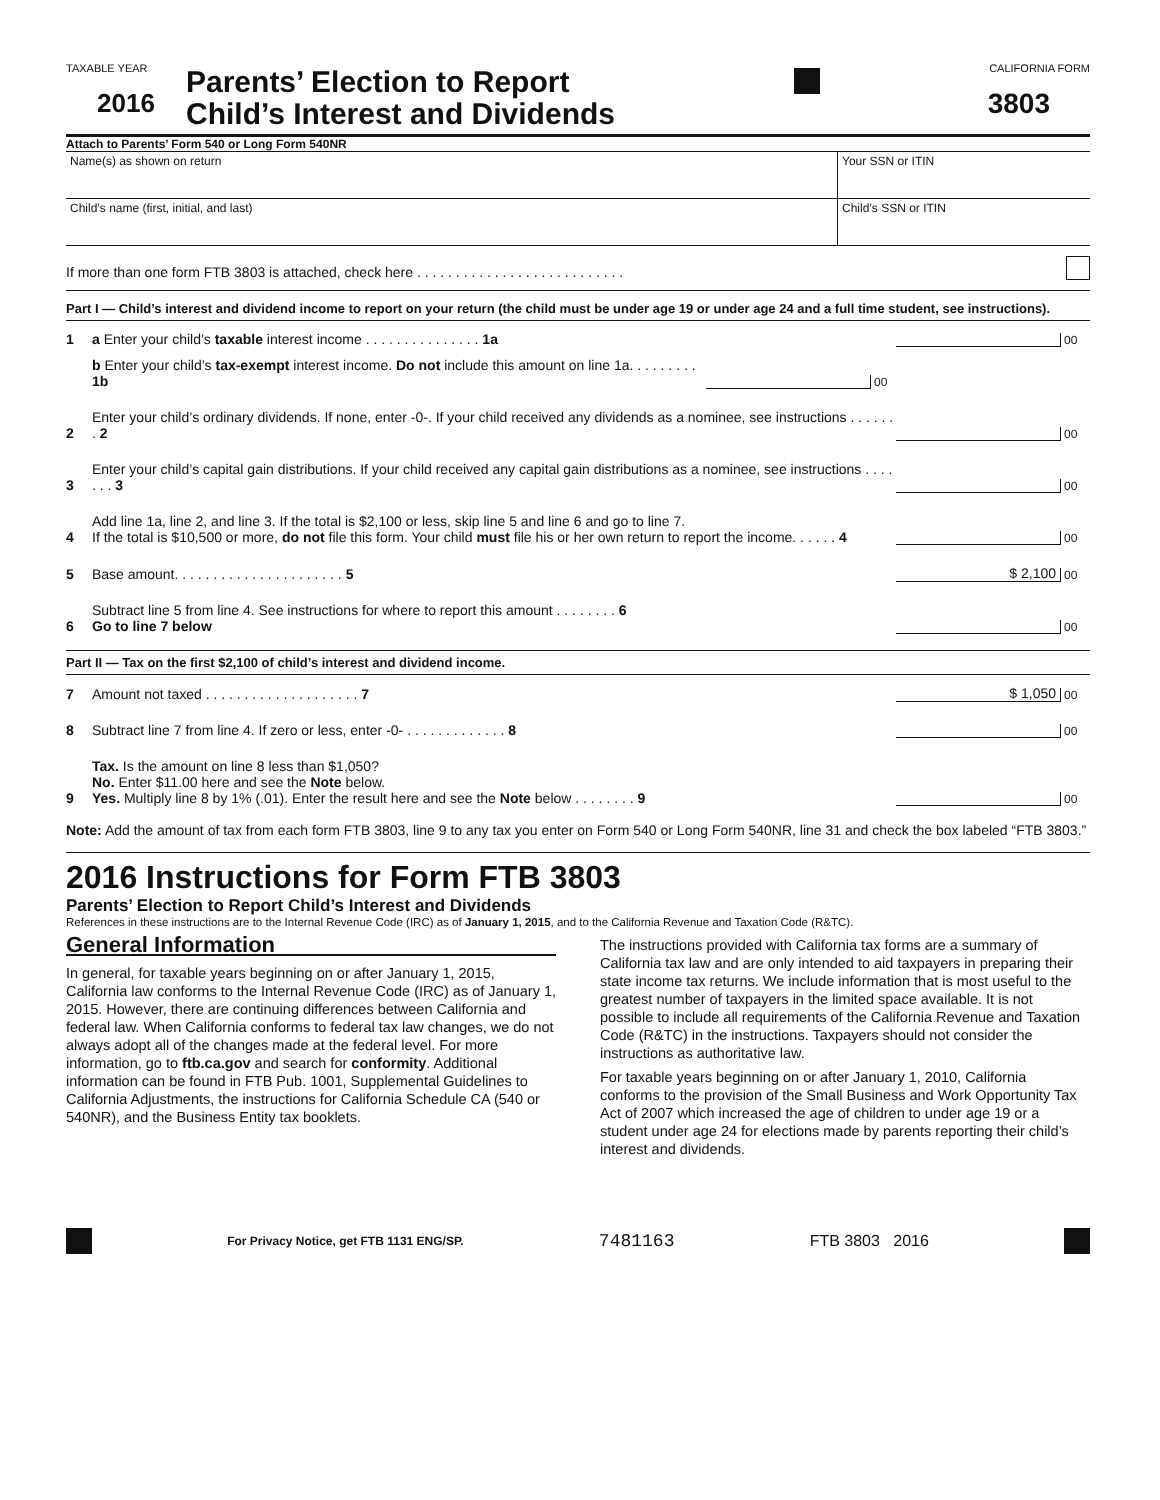TAXABLE YEAR
2016
Parents’ Election to Report
Child’s Interest and Dividends
CALIFORNIA FORM
3803
Attach to Parents’ Form 540 or Long Form 540NR
Name(s) as shown on return Your SSN or ITIN
Child’s name (first, initial, and last)
Child’s SSN or ITIN
If more than one form FTB 3803 is attached, check here . . . . . . . . . . . . . . . . . . . . . . . . . . .
Part I — Child’s interest and dividend income to report on your return (the child must be under age 19 or under age 24 and a full time student, see instructions).
1
a Enter your child’s taxable interest income . . . . . . . . . . . . . . . 1a
00
b Enter your child’s tax-exempt interest income. Do not include this amount on line 1a. . . . . . . . . 1b
00
2
Enter your child’s ordinary dividends. If none, enter -0-. If your child received any dividends as a nominee, see instructions . . . . . . . 2
00
3
Enter your child’s capital gain distributions. If your child received any capital gain distributions as a nominee, see instructions . . . . . . . 3
00
4
Add line 1a, line 2, and line 3. If the total is $2,100 or less, skip line 5 and line 6 and go to line 7.
If the total is $10,500 or more, do not file this form. Your child must file his or her own return to report the income. . . . . . 4
00
5
Base amount. . . . . . . . . . . . . . . . . . . . . . 5
$ 2,100
00
6
Subtract line 5 from line 4. See instructions for where to report this amount . . . . . . . . 6
Go to line 7 below
00
Part II — Tax on the first $2,100 of child’s interest and dividend income.
7
Amount not taxed . . . . . . . . . . . . . . . . . . . . 7
$ 1,050
00
8
Subtract line 7 from line 4. If zero or less, enter -0- . . . . . . . . . . . . . 8
00
9
Tax. Is the amount on line 8 less than $1,050?
No. Enter $11.00 here and see the Note below.
Yes. Multiply line 8 by 1% (.01). Enter the result here and see the Note below . . . . . . . . 9
00
Note: Add the amount of tax from each form FTB 3803, line 9 to any tax you enter on Form 540 or Long Form 540NR, line 31 and check the box labeled “FTB 3803.”
2016 Instructions for Form FTB 3803
Parents’ Election to Report Child’s Interest and Dividends
References in these instructions are to the Internal Revenue Code (IRC) as of January 1, 2015, and to the California Revenue and Taxation Code (R&TC).
General Information
In general, for taxable years beginning on or after January 1, 2015, California law conforms to the Internal Revenue Code (IRC) as of January 1, 2015. However, there are continuing differences between California and federal law. When California conforms to federal tax law changes, we do not always adopt all of the changes made at the federal level. For more information, go to ftb.ca.gov and search for conformity. Additional information can be found in FTB Pub. 1001, Supplemental Guidelines to California Adjustments, the instructions for California Schedule CA (540 or 540NR), and the Business Entity tax booklets.
The instructions provided with California tax forms are a summary of California tax law and are only intended to aid taxpayers in preparing their state income tax returns. We include information that is most useful to the greatest number of taxpayers in the limited space available. It is not possible to include all requirements of the California Revenue and Taxation Code (R&TC) in the instructions. Taxpayers should not consider the instructions as authoritative law.
For taxable years beginning on or after January 1, 2010, California conforms to the provision of the Small Business and Work Opportunity Tax Act of 2007 which increased the age of children to under age 19 or a student under age 24 for elections made by parents reporting their child’s interest and dividends.
For Privacy Notice, get FTB 1131 ENG/SP. 7481163 FTB 3803 2016